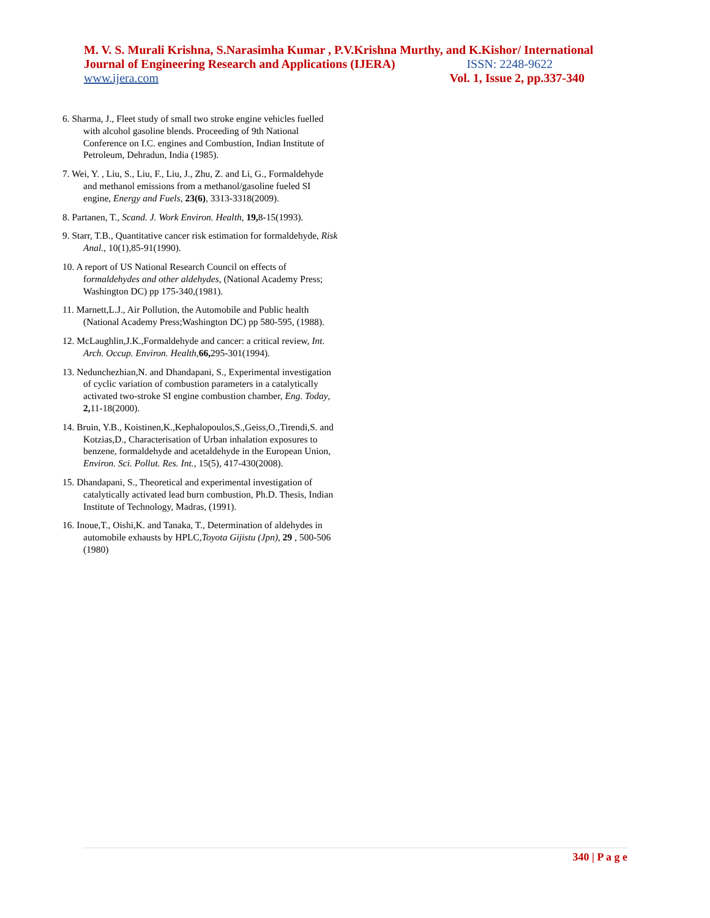M. V. S. Murali Krishna, S.Narasimha Kumar , P.V.Krishna Murthy, and K.Kishor/ International
Journal of Engineering Research and Applications (IJERA) ISSN: 2248-9622
www.ijera.com Vol. 1, Issue 2, pp.337-340
6. Sharma, J., Fleet study of small two stroke engine vehicles fuelled with alcohol gasoline blends. Proceeding of 9th National Conference on I.C. engines and Combustion, Indian Institute of Petroleum, Dehradun, India (1985).
7. Wei, Y. , Liu, S., Liu, F., Liu, J., Zhu, Z. and Li, G., Formaldehyde and methanol emissions from a methanol/gasoline fueled SI engine, Energy and Fuels, 23(6), 3313-3318(2009).
8. Partanen, T., Scand. J. Work Environ. Health, 19, 8-15(1993).
9. Starr, T.B., Quantitative cancer risk estimation for formaldehyde, Risk Anal., 10(1),85-91(1990).
10. A report of US National Research Council on effects of formaldehydes and other aldehydes, (National Academy Press; Washington DC) pp 175-340,(1981).
11. Marnett,L.J., Air Pollution, the Automobile and Public health (National Academy Press;Washington DC) pp 580-595, (1988).
12. McLaughlin,J.K.,Formaldehyde and cancer: a critical review, Int. Arch. Occup. Environ. Health,66, 295-301(1994).
13. Nedunchezhian,N. and Dhandapani, S., Experimental investigation of cyclic variation of combustion parameters in a catalytically activated two-stroke SI engine combustion chamber, Eng. Today, 2, 11-18(2000).
14. Bruin, Y.B., Koistinen,K.,Kephalopoulos,S.,Geiss,O.,Tirendi,S. and Kotzias,D., Characterisation of Urban inhalation exposures to benzene, formaldehyde and acetaldehyde in the European Union, Environ. Sci. Pollut. Res. Int., 15(5), 417-430(2008).
15. Dhandapani, S., Theoretical and experimental investigation of catalytically activated lead burn combustion, Ph.D. Thesis, Indian Institute of Technology, Madras, (1991).
16. Inoue,T., Oishi,K. and Tanaka, T., Determination of aldehydes in automobile exhausts by HPLC,Toyota Gijistu (Jpn), 29 , 500-506 (1980)
340 | P a g e